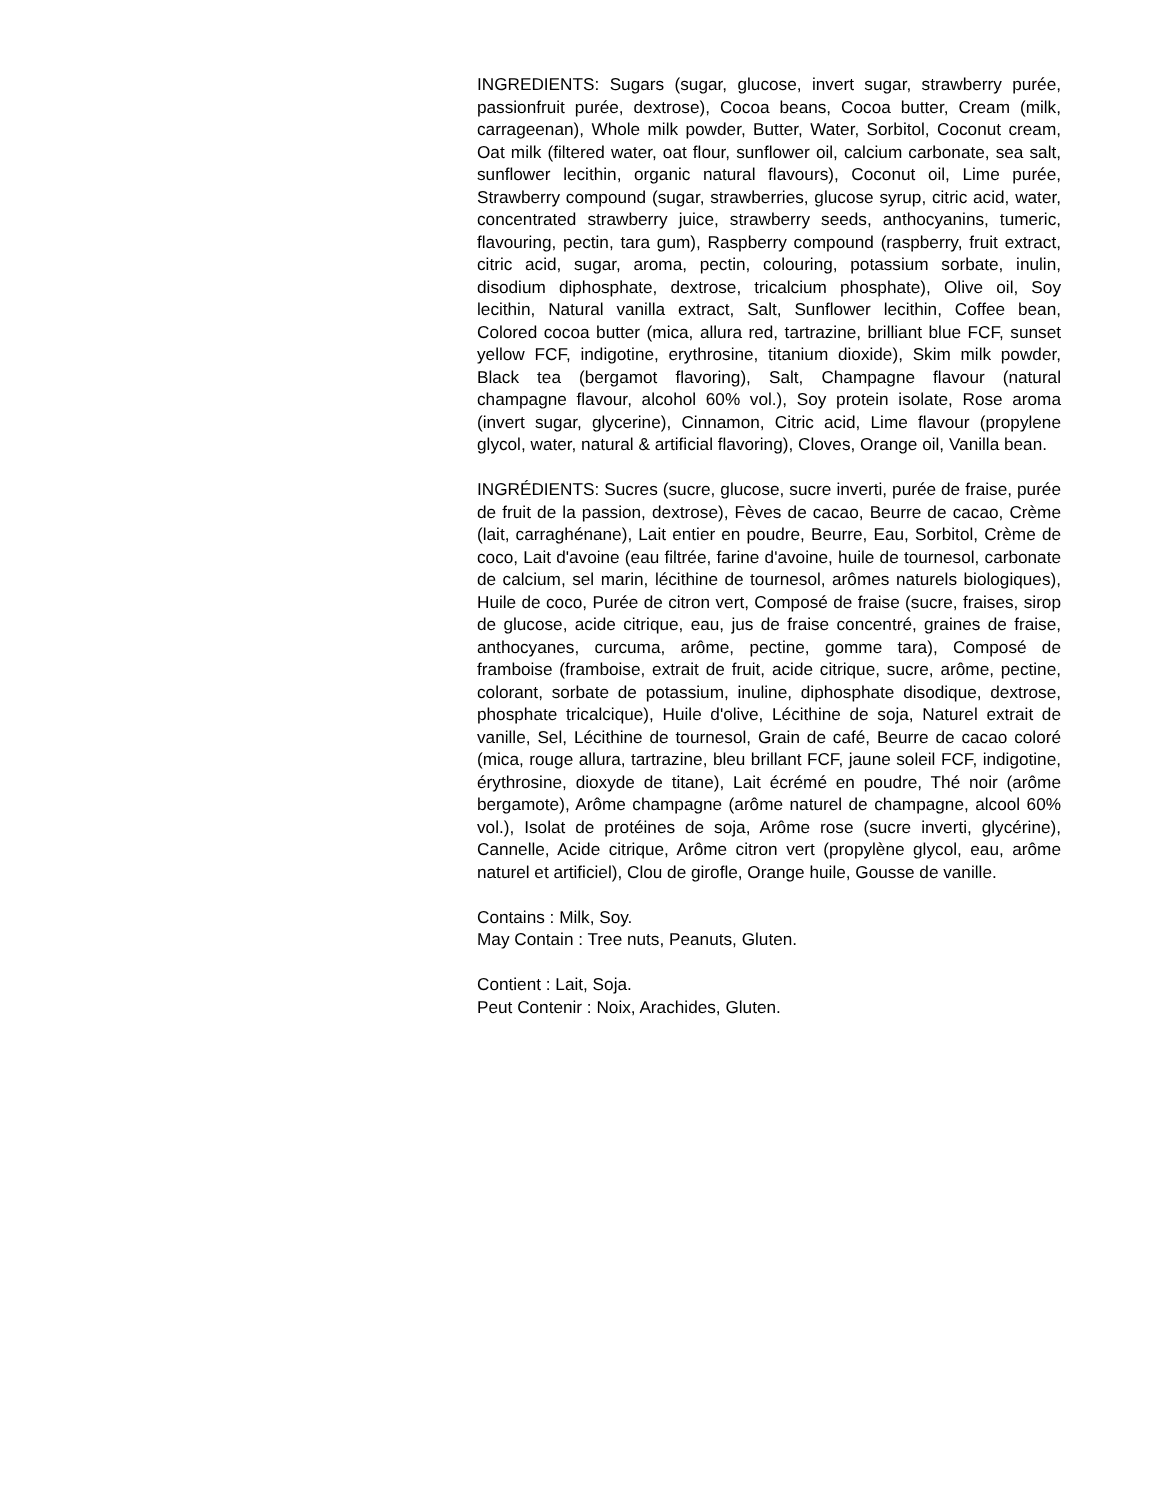INGREDIENTS: Sugars (sugar, glucose, invert sugar, strawberry purée, passionfruit purée, dextrose), Cocoa beans, Cocoa butter, Cream (milk, carrageenan), Whole milk powder, Butter, Water, Sorbitol, Coconut cream, Oat milk (filtered water, oat flour, sunflower oil, calcium carbonate, sea salt, sunflower lecithin, organic natural flavours), Coconut oil, Lime purée, Strawberry compound (sugar, strawberries, glucose syrup, citric acid, water, concentrated strawberry juice, strawberry seeds, anthocyanins, tumeric, flavouring, pectin, tara gum), Raspberry compound (raspberry, fruit extract, citric acid, sugar, aroma, pectin, colouring, potassium sorbate, inulin, disodium diphosphate, dextrose, tricalcium phosphate), Olive oil, Soy lecithin, Natural vanilla extract, Salt, Sunflower lecithin, Coffee bean, Colored cocoa butter (mica, allura red, tartrazine, brilliant blue FCF, sunset yellow FCF, indigotine, erythrosine, titanium dioxide), Skim milk powder, Black tea (bergamot flavoring), Salt, Champagne flavour (natural champagne flavour, alcohol 60% vol.), Soy protein isolate, Rose aroma (invert sugar, glycerine), Cinnamon, Citric acid, Lime flavour (propylene glycol, water, natural & artificial flavoring), Cloves, Orange oil, Vanilla bean.
INGRÉDIENTS: Sucres (sucre, glucose, sucre inverti, purée de fraise, purée de fruit de la passion, dextrose), Fèves de cacao, Beurre de cacao, Crème (lait, carraghénane), Lait entier en poudre, Beurre, Eau, Sorbitol, Crème de coco, Lait d'avoine (eau filtrée, farine d'avoine, huile de tournesol, carbonate de calcium, sel marin, lécithine de tournesol, arômes naturels biologiques), Huile de coco, Purée de citron vert, Composé de fraise (sucre, fraises, sirop de glucose, acide citrique, eau, jus de fraise concentré, graines de fraise, anthocyanes, curcuma, arôme, pectine, gomme tara), Composé de framboise (framboise, extrait de fruit, acide citrique, sucre, arôme, pectine, colorant, sorbate de potassium, inuline, diphosphate disodique, dextrose, phosphate tricalcique), Huile d'olive, Lécithine de soja, Naturel extrait de vanille, Sel, Lécithine de tournesol, Grain de café, Beurre de cacao coloré (mica, rouge allura, tartrazine, bleu brillant FCF, jaune soleil FCF, indigotine, érythrosine, dioxyde de titane), Lait écrémé en poudre, Thé noir (arôme bergamote), Arôme champagne (arôme naturel de champagne, alcool 60% vol.), Isolat de protéines de soja, Arôme rose (sucre inverti, glycérine), Cannelle, Acide citrique, Arôme citron vert (propylène glycol, eau, arôme naturel et artificiel), Clou de girofle, Orange huile, Gousse de vanille.
Contains : Milk, Soy.
May Contain : Tree nuts, Peanuts, Gluten.
Contient : Lait, Soja.
Peut Contenir : Noix, Arachides, Gluten.